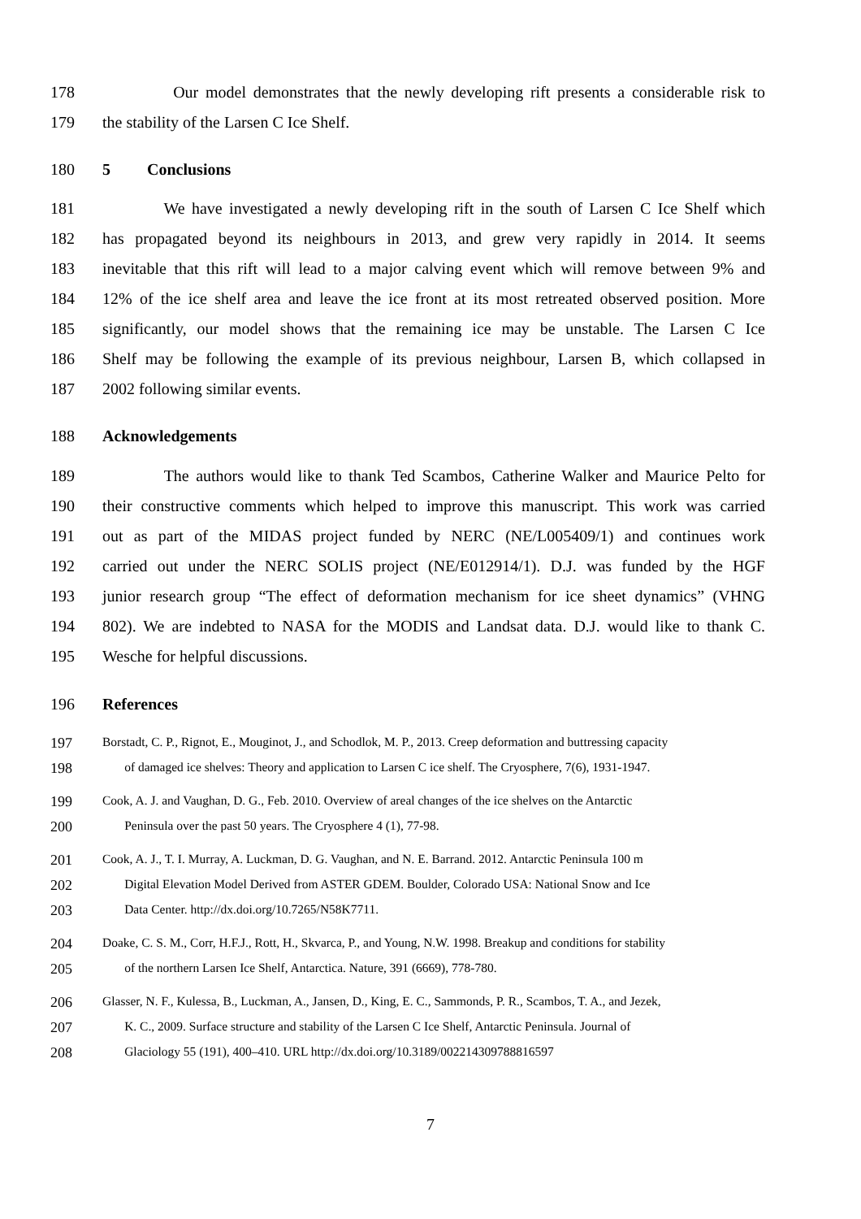178 Our model demonstrates that the newly developing rift presents a considerable risk to
179 the stability of the Larsen C Ice Shelf.
180 5 Conclusions
181 We have investigated a newly developing rift in the south of Larsen C Ice Shelf which
182 has propagated beyond its neighbours in 2013, and grew very rapidly in 2014. It seems
183 inevitable that this rift will lead to a major calving event which will remove between 9% and
184 12% of the ice shelf area and leave the ice front at its most retreated observed position. More
185 significantly, our model shows that the remaining ice may be unstable. The Larsen C Ice
186 Shelf may be following the example of its previous neighbour, Larsen B, which collapsed in
187 2002 following similar events.
188 Acknowledgements
189 The authors would like to thank Ted Scambos, Catherine Walker and Maurice Pelto for
190 their constructive comments which helped to improve this manuscript. This work was carried
191 out as part of the MIDAS project funded by NERC (NE/L005409/1) and continues work
192 carried out under the NERC SOLIS project (NE/E012914/1). D.J. was funded by the HGF
193 junior research group “The effect of deformation mechanism for ice sheet dynamics” (VHNG
194 802). We are indebted to NASA for the MODIS and Landsat data. D.J. would like to thank C.
195 Wesche for helpful discussions.
196 References
197 Borstadt, C. P., Rignot, E., Mouginot, J., and Schodlok, M. P., 2013. Creep deformation and buttressing capacity
198 of damaged ice shelves: Theory and application to Larsen C ice shelf. The Cryosphere, 7(6), 1931-1947.
199 Cook, A. J. and Vaughan, D. G., Feb. 2010. Overview of areal changes of the ice shelves on the Antarctic
200 Peninsula over the past 50 years. The Cryosphere 4 (1), 77-98.
201 Cook, A. J., T. I. Murray, A. Luckman, D. G. Vaughan, and N. E. Barrand. 2012. Antarctic Peninsula 100 m
202 Digital Elevation Model Derived from ASTER GDEM. Boulder, Colorado USA: National Snow and Ice
203 Data Center. http://dx.doi.org/10.7265/N58K7711.
204 Doake, C. S. M., Corr, H.F.J., Rott, H., Skvarca, P., and Young, N.W. 1998. Breakup and conditions for stability
205 of the northern Larsen Ice Shelf, Antarctica. Nature, 391 (6669), 778-780.
206 Glasser, N. F., Kulessa, B., Luckman, A., Jansen, D., King, E. C., Sammonds, P. R., Scambos, T. A., and Jezek,
207 K. C., 2009. Surface structure and stability of the Larsen C Ice Shelf, Antarctic Peninsula. Journal of
208 Glaciology 55 (191), 400–410. URL http://dx.doi.org/10.3189/002214309788816597
7